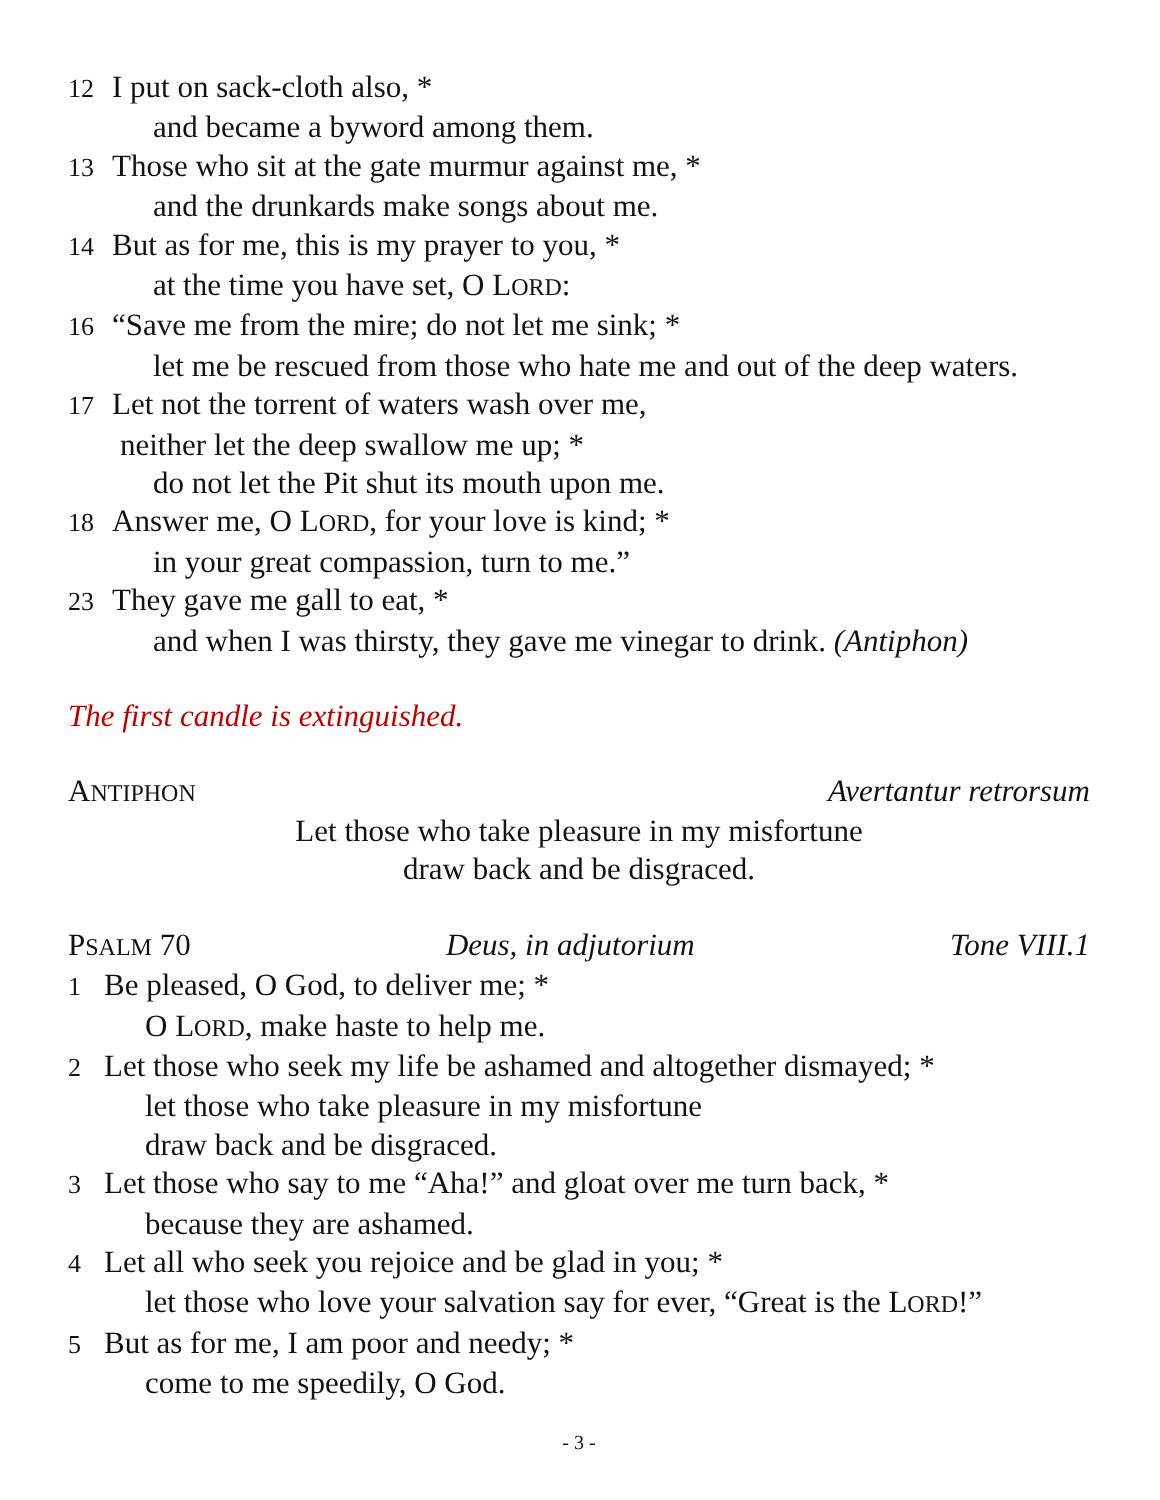12 I put on sack-cloth also, *
and became a byword among them.
13 Those who sit at the gate murmur against me, *
and the drunkards make songs about me.
14 But as for me, this is my prayer to you, *
at the time you have set, O LORD:
16 “Save me from the mire; do not let me sink; *
let me be rescued from those who hate me and out of the deep waters.
17 Let not the torrent of waters wash over me,
neither let the deep swallow me up; *
do not let the Pit shut its mouth upon me.
18 Answer me, O LORD, for your love is kind; *
in your great compassion, turn to me.”
23 They gave me gall to eat, *
and when I was thirsty, they gave me vinegar to drink. (Antiphon)
The first candle is extinguished.
ANTIPHON Avertantur retrorsum
Let those who take pleasure in my misfortune
draw back and be disgraced.
PSALM 70 Deus, in adjutorium Tone VIII.1
1 Be pleased, O God, to deliver me; *
O LORD, make haste to help me.
2 Let those who seek my life be ashamed and altogether dismayed; *
let those who take pleasure in my misfortune
draw back and be disgraced.
3 Let those who say to me “Aha!” and gloat over me turn back, *
because they are ashamed.
4 Let all who seek you rejoice and be glad in you; *
let those who love your salvation say for ever, “Great is the LORD!”
5 But as for me, I am poor and needy; *
come to me speedily, O God.
- 3 -